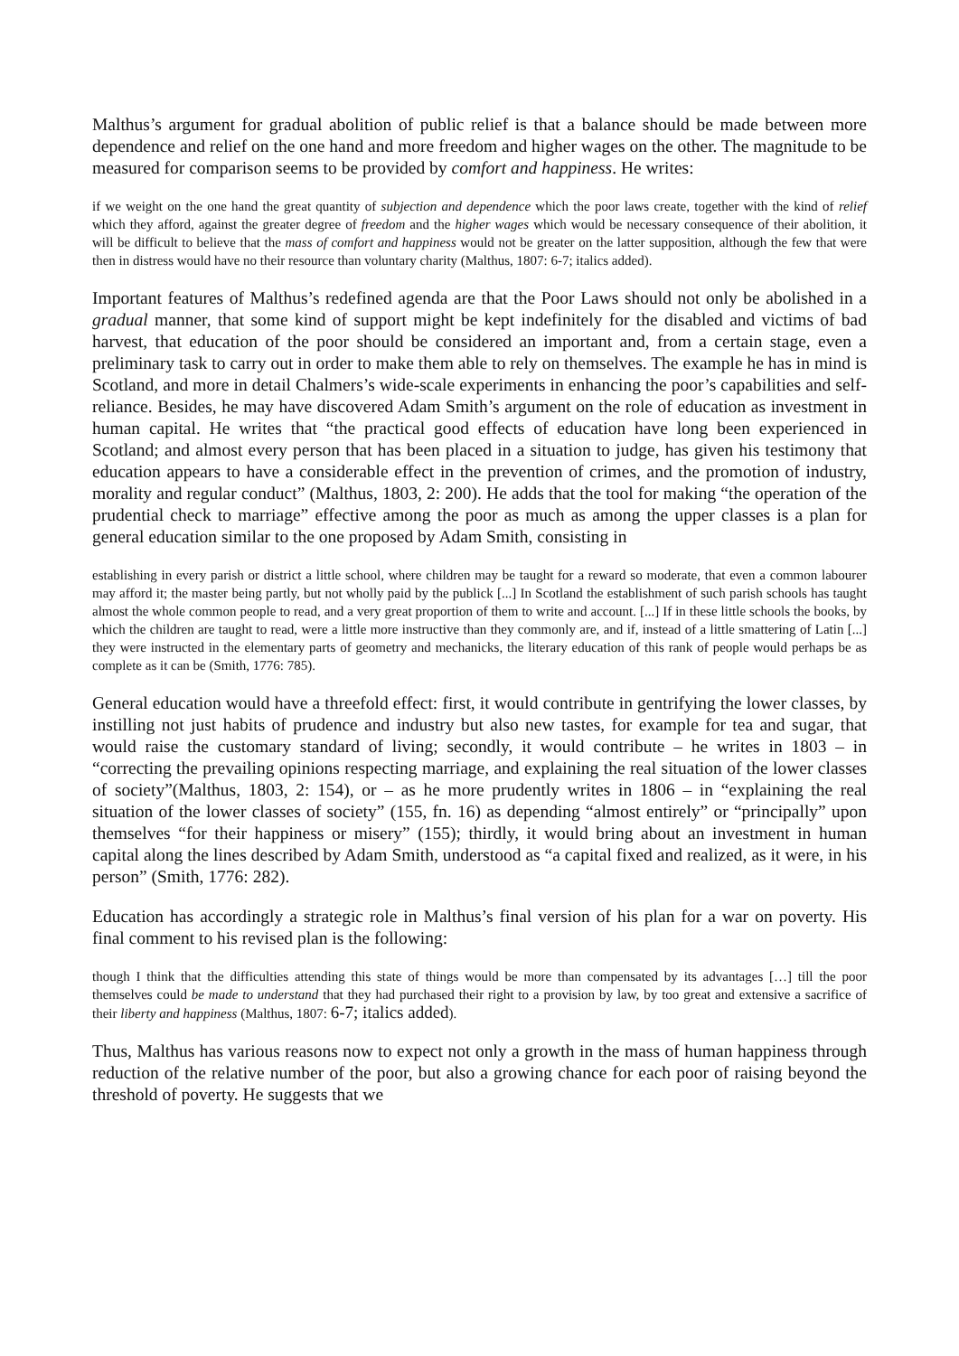Malthus’s argument for gradual abolition of public relief is that a balance should be made between more dependence and relief on the one hand and more freedom and higher wages on the other. The magnitude to be measured for comparison seems to be provided by comfort and happiness. He writes:
if we weight on the one hand the great quantity of subjection and dependence which the poor laws create, together with the kind of relief which they afford, against the greater degree of freedom and the higher wages which would be necessary consequence of their abolition, it will be difficult to believe that the mass of comfort and happiness would not be greater on the latter supposition, although the few that were then in distress would have no their resource than voluntary charity (Malthus, 1807: 6-7; italics added).
Important features of Malthus’s redefined agenda are that the Poor Laws should not only be abolished in a gradual manner, that some kind of support might be kept indefinitely for the disabled and victims of bad harvest, that education of the poor should be considered an important and, from a certain stage, even a preliminary task to carry out in order to make them able to rely on themselves. The example he has in mind is Scotland, and more in detail Chalmers’s wide-scale experiments in enhancing the poor’s capabilities and self-reliance. Besides, he may have discovered Adam Smith’s argument on the role of education as investment in human capital. He writes that “the practical good effects of education have long been experienced in Scotland; and almost every person that has been placed in a situation to judge, has given his testimony that education appears to have a considerable effect in the prevention of crimes, and the promotion of industry, morality and regular conduct” (Malthus, 1803, 2: 200). He adds that the tool for making “the operation of the prudential check to marriage” effective among the poor as much as among the upper classes is a plan for general education similar to the one proposed by Adam Smith, consisting in
establishing in every parish or district a little school, where children may be taught for a reward so moderate, that even a common labourer may afford it; the master being partly, but not wholly paid by the publick [...] In Scotland the establishment of such parish schools has taught almost the whole common people to read, and a very great proportion of them to write and account. [...] If in these little schools the books, by which the children are taught to read, were a little more instructive than they commonly are, and if, instead of a little smattering of Latin [...] they were instructed in the elementary parts of geometry and mechanicks, the literary education of this rank of people would perhaps be as complete as it can be (Smith, 1776: 785).
General education would have a threefold effect: first, it would contribute in gentrifying the lower classes, by instilling not just habits of prudence and industry but also new tastes, for example for tea and sugar, that would raise the customary standard of living; secondly, it would contribute – he writes in 1803 – in “correcting the prevailing opinions respecting marriage, and explaining the real situation of the lower classes of society”(Malthus, 1803, 2: 154), or – as he more prudently writes in 1806 – in “explaining the real situation of the lower classes of society” (155, fn. 16) as depending “almost entirely” or “principally” upon themselves “for their happiness or misery” (155); thirdly, it would bring about an investment in human capital along the lines described by Adam Smith, understood as “a capital fixed and realized, as it were, in his person” (Smith, 1776: 282).
Education has accordingly a strategic role in Malthus’s final version of his plan for a war on poverty. His final comment to his revised plan is the following:
though I think that the difficulties attending this state of things would be more than compensated by its advantages […] till the poor themselves could be made to understand that they had purchased their right to a provision by law, by too great and extensive a sacrifice of their liberty and happiness (Malthus, 1807: 6-7; italics added).
Thus, Malthus has various reasons now to expect not only a growth in the mass of human happiness through reduction of the relative number of the poor, but also a growing chance for each poor of raising beyond the threshold of poverty. He suggests that we